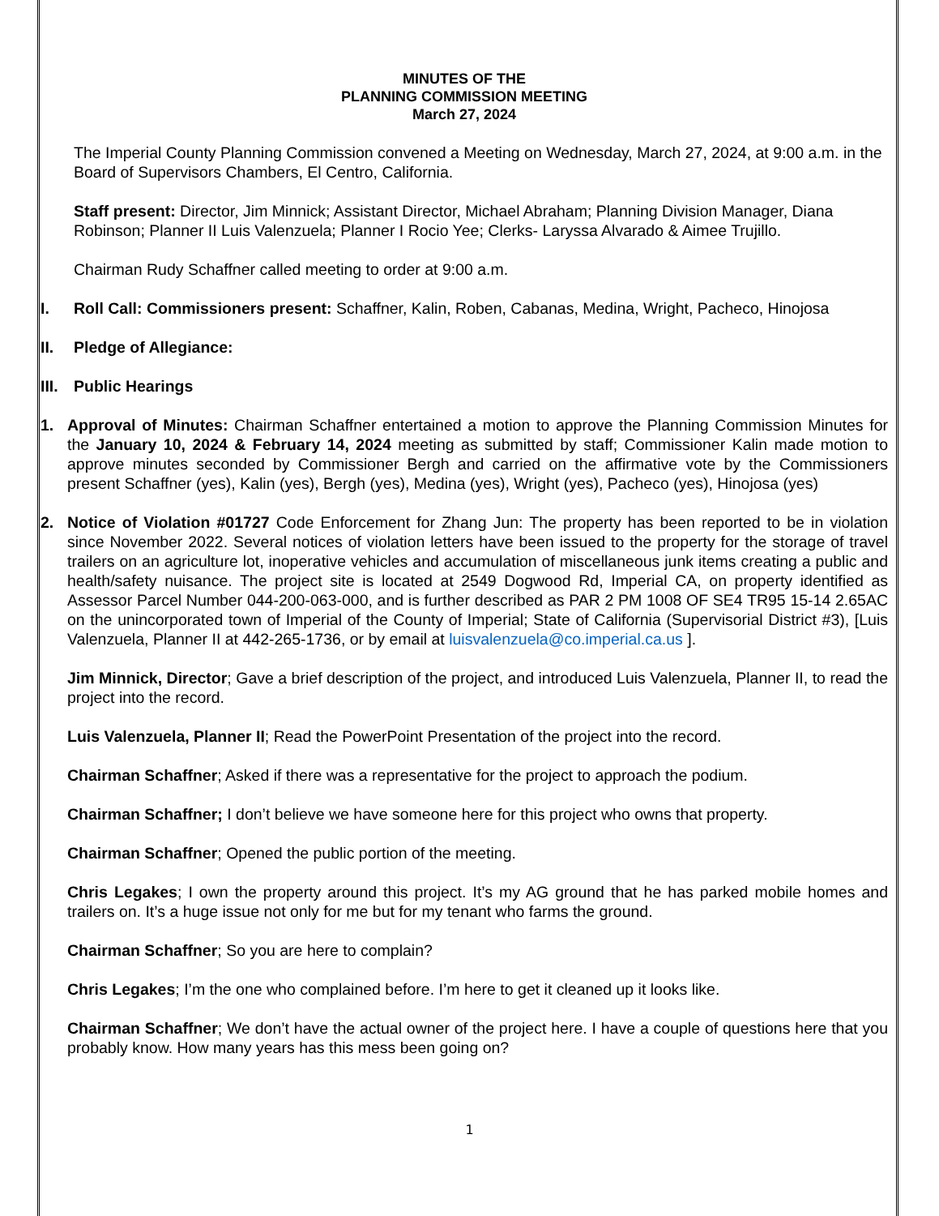MINUTES OF THE
PLANNING COMMISSION MEETING
March 27, 2024
The Imperial County Planning Commission convened a Meeting on Wednesday, March 27, 2024, at 9:00 a.m. in the Board of Supervisors Chambers, El Centro, California.
Staff present: Director, Jim Minnick; Assistant Director, Michael Abraham; Planning Division Manager, Diana Robinson; Planner II Luis Valenzuela; Planner I Rocio Yee; Clerks- Laryssa Alvarado & Aimee Trujillo.
Chairman Rudy Schaffner called meeting to order at 9:00 a.m.
I. Roll Call: Commissioners present: Schaffner, Kalin, Roben, Cabanas, Medina, Wright, Pacheco, Hinojosa
II. Pledge of Allegiance:
III. Public Hearings
1. Approval of Minutes: Chairman Schaffner entertained a motion to approve the Planning Commission Minutes for the January 10, 2024 & February 14, 2024 meeting as submitted by staff; Commissioner Kalin made motion to approve minutes seconded by Commissioner Bergh and carried on the affirmative vote by the Commissioners present Schaffner (yes), Kalin (yes), Bergh (yes), Medina (yes), Wright (yes), Pacheco (yes), Hinojosa (yes)
2. Notice of Violation #01727 Code Enforcement for Zhang Jun: The property has been reported to be in violation since November 2022. Several notices of violation letters have been issued to the property for the storage of travel trailers on an agriculture lot, inoperative vehicles and accumulation of miscellaneous junk items creating a public and health/safety nuisance. The project site is located at 2549 Dogwood Rd, Imperial CA, on property identified as Assessor Parcel Number 044-200-063-000, and is further described as PAR 2 PM 1008 OF SE4 TR95 15-14 2.65AC on the unincorporated town of Imperial of the County of Imperial; State of California (Supervisorial District #3), [Luis Valenzuela, Planner II at 442-265-1736, or by email at luisvalenzuela@co.imperial.ca.us ].
Jim Minnick, Director; Gave a brief description of the project, and introduced Luis Valenzuela, Planner II, to read the project into the record.
Luis Valenzuela, Planner II; Read the PowerPoint Presentation of the project into the record.
Chairman Schaffner; Asked if there was a representative for the project to approach the podium.
Chairman Schaffner; I don’t believe we have someone here for this project who owns that property.
Chairman Schaffner; Opened the public portion of the meeting.
Chris Legakes; I own the property around this project. It’s my AG ground that he has parked mobile homes and trailers on. It’s a huge issue not only for me but for my tenant who farms the ground.
Chairman Schaffner; So you are here to complain?
Chris Legakes; I’m the one who complained before. I’m here to get it cleaned up it looks like.
Chairman Schaffner; We don’t have the actual owner of the project here. I have a couple of questions here that you probably know. How many years has this mess been going on?
1